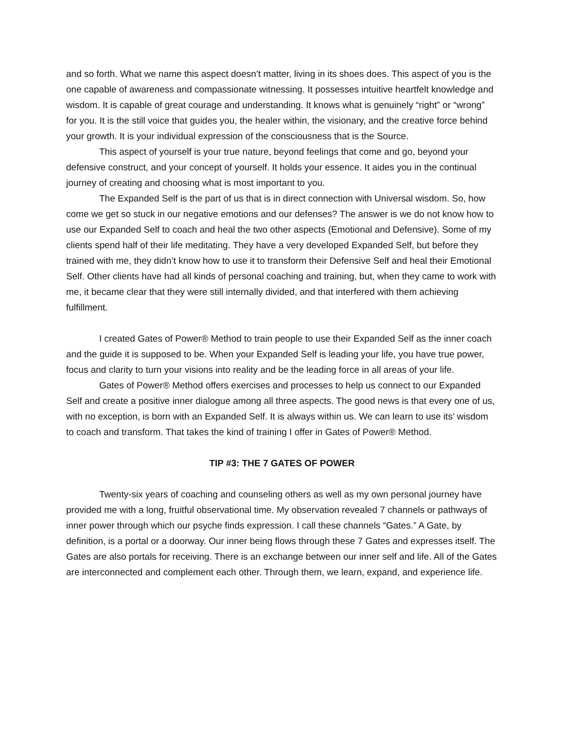and so forth. What we name this aspect doesn’t matter, living in its shoes does. This aspect of you is the one capable of awareness and compassionate witnessing. It possesses intuitive heartfelt knowledge and wisdom. It is capable of great courage and understanding. It knows what is genuinely “right” or “wrong” for you. It is the still voice that guides you, the healer within, the visionary, and the creative force behind your growth. It is your individual expression of the consciousness that is the Source.
This aspect of yourself is your true nature, beyond feelings that come and go, beyond your defensive construct, and your concept of yourself. It holds your essence. It aides you in the continual journey of creating and choosing what is most important to you.
The Expanded Self is the part of us that is in direct connection with Universal wisdom. So, how come we get so stuck in our negative emotions and our defenses? The answer is we do not know how to use our Expanded Self to coach and heal the two other aspects (Emotional and Defensive). Some of my clients spend half of their life meditating. They have a very developed Expanded Self, but before they trained with me, they didn’t know how to use it to transform their Defensive Self and heal their Emotional Self. Other clients have had all kinds of personal coaching and training, but, when they came to work with me, it became clear that they were still internally divided, and that interfered with them achieving fulfillment.
I created Gates of Power® Method to train people to use their Expanded Self as the inner coach and the guide it is supposed to be. When your Expanded Self is leading your life, you have true power, focus and clarity to turn your visions into reality and be the leading force in all areas of your life.
Gates of Power® Method offers exercises and processes to help us connect to our Expanded Self and create a positive inner dialogue among all three aspects. The good news is that every one of us, with no exception, is born with an Expanded Self. It is always within us. We can learn to use its’ wisdom to coach and transform. That takes the kind of training I offer in Gates of Power® Method.
TIP #3: THE 7 GATES OF POWER
Twenty-six years of coaching and counseling others as well as my own personal journey have provided me with a long, fruitful observational time. My observation revealed 7 channels or pathways of inner power through which our psyche finds expression. I call these channels “Gates.” A Gate, by definition, is a portal or a doorway. Our inner being flows through these 7 Gates and expresses itself. The Gates are also portals for receiving. There is an exchange between our inner self and life. All of the Gates are interconnected and complement each other. Through them, we learn, expand, and experience life.